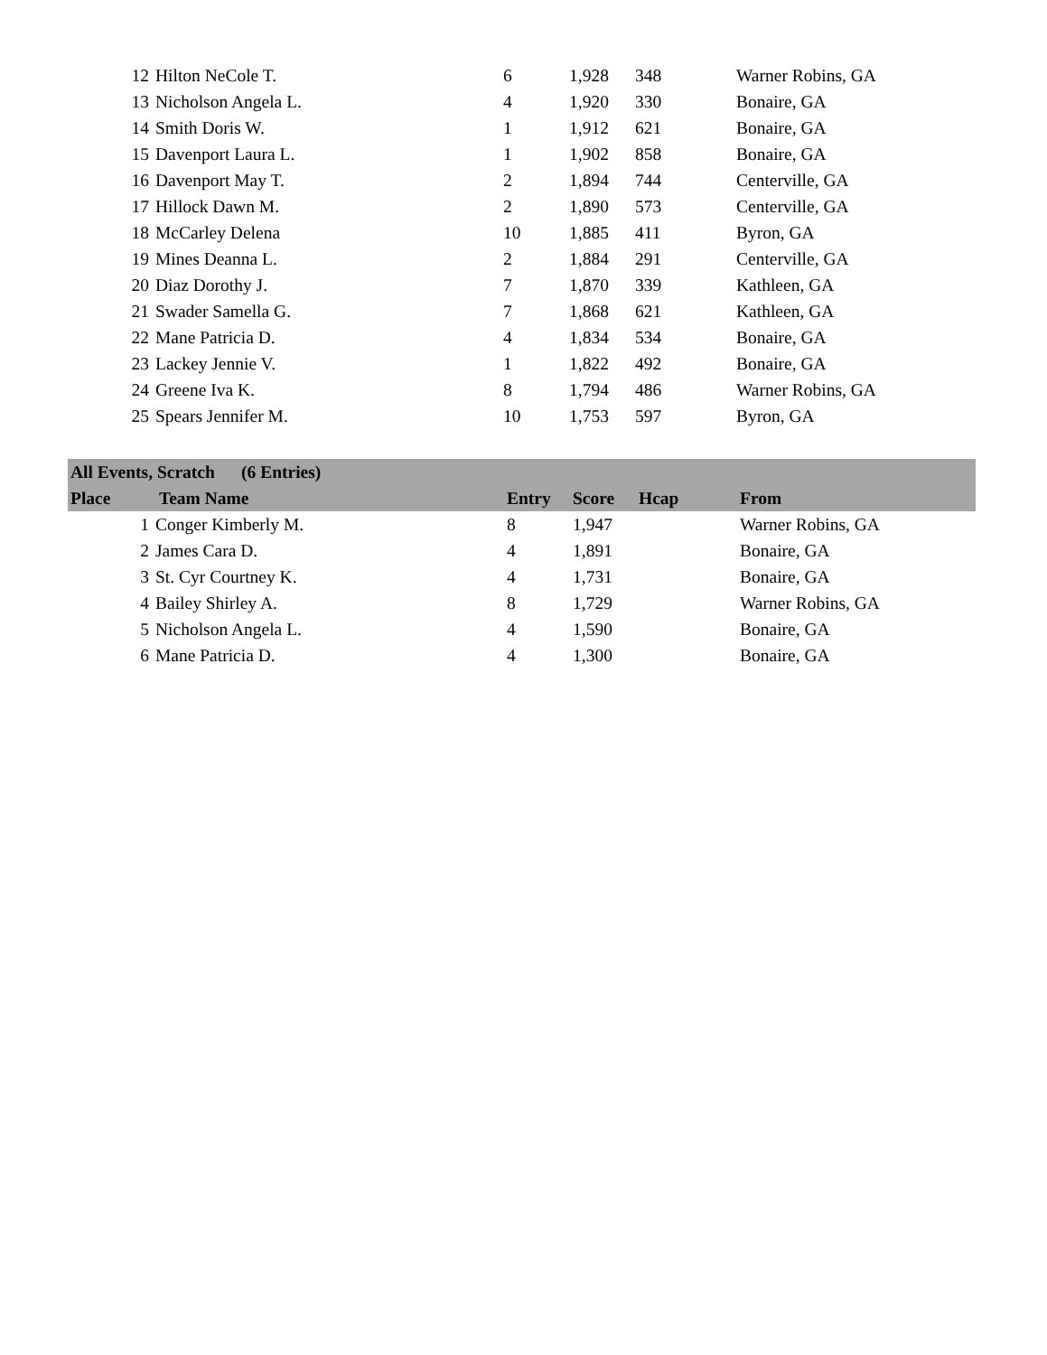| 12 | Hilton NeCole T. | 6 | 1,928 | 348 | Warner Robins, GA |
| 13 | Nicholson Angela L. | 4 | 1,920 | 330 | Bonaire, GA |
| 14 | Smith Doris W. | 1 | 1,912 | 621 | Bonaire, GA |
| 15 | Davenport Laura L. | 1 | 1,902 | 858 | Bonaire, GA |
| 16 | Davenport May T. | 2 | 1,894 | 744 | Centerville, GA |
| 17 | Hillock Dawn M. | 2 | 1,890 | 573 | Centerville, GA |
| 18 | McCarley Delena | 10 | 1,885 | 411 | Byron, GA |
| 19 | Mines Deanna L. | 2 | 1,884 | 291 | Centerville, GA |
| 20 | Diaz Dorothy J. | 7 | 1,870 | 339 | Kathleen, GA |
| 21 | Swader Samella G. | 7 | 1,868 | 621 | Kathleen, GA |
| 22 | Mane Patricia D. | 4 | 1,834 | 534 | Bonaire, GA |
| 23 | Lackey Jennie V. | 1 | 1,822 | 492 | Bonaire, GA |
| 24 | Greene Iva K. | 8 | 1,794 | 486 | Warner Robins, GA |
| 25 | Spears Jennifer M. | 10 | 1,753 | 597 | Byron, GA |
| All Events, Scratch (6 Entries) | | | | | |
| --- | --- | --- | --- | --- | --- |
| Place | Team Name | Entry | Score | Hcap | From |
| 1 | Conger Kimberly M. | 8 | 1,947 | | Warner Robins, GA |
| 2 | James Cara D. | 4 | 1,891 | | Bonaire, GA |
| 3 | St. Cyr Courtney K. | 4 | 1,731 | | Bonaire, GA |
| 4 | Bailey Shirley A. | 8 | 1,729 | | Warner Robins, GA |
| 5 | Nicholson Angela L. | 4 | 1,590 | | Bonaire, GA |
| 6 | Mane Patricia D. | 4 | 1,300 | | Bonaire, GA |